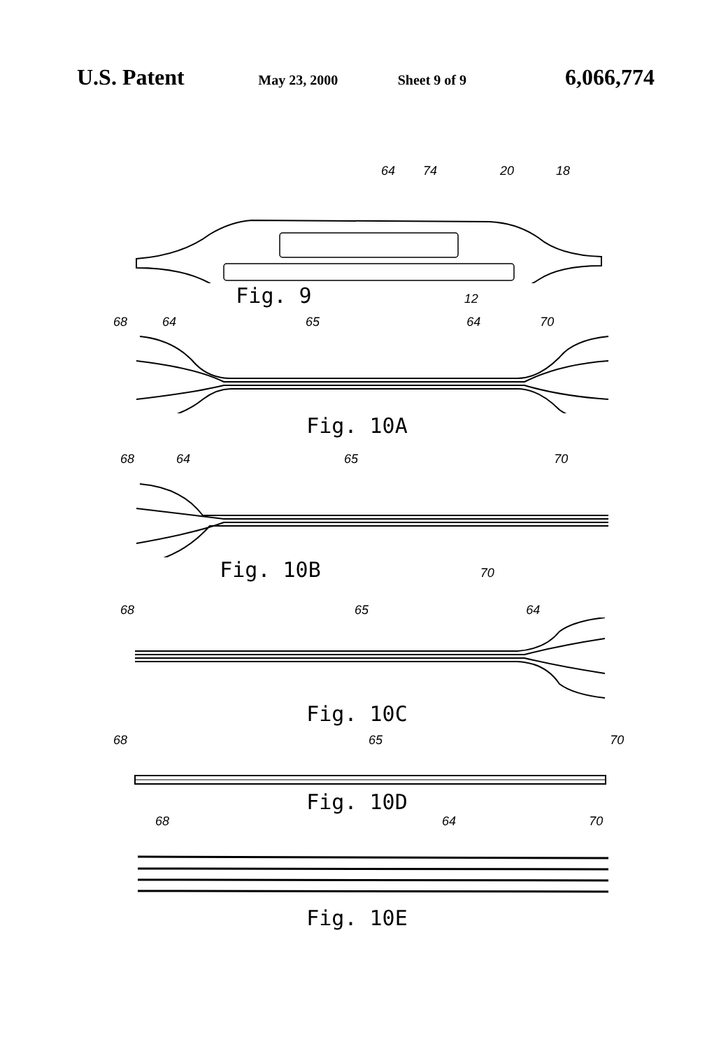U.S. Patent May 23, 2000 Sheet 9 of 9 6,066,774
64 74 20 18
Fig. 9 12
68 64 65 64 70
Fig. 10A
68 64 65 70
Fig. 10B 70
68 65 64
Fig. 10C
68 65 70
Fig. 10D
68 64 70
Fig. 10E